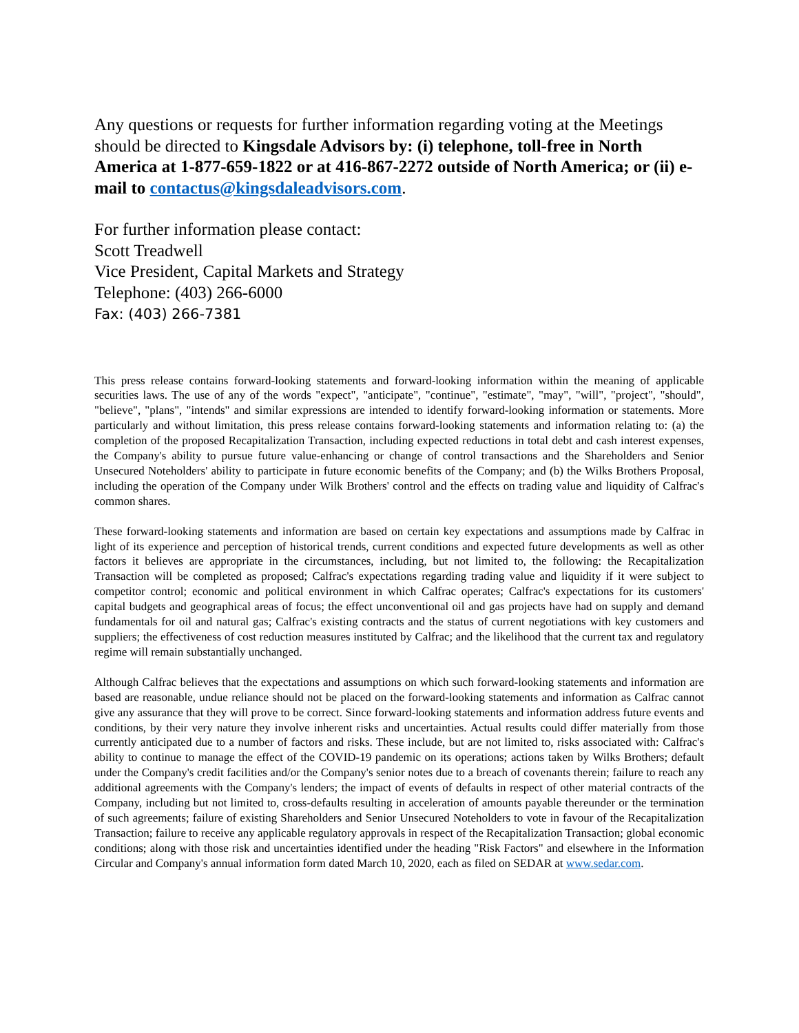Any questions or requests for further information regarding voting at the Meetings should be directed to Kingsdale Advisors by: (i) telephone, toll-free in North America at 1-877-659-1822 or at 416-867-2272 outside of North America; or (ii) e-mail to contactus@kingsdaleadvisors.com.
For further information please contact:
Scott Treadwell
Vice President, Capital Markets and Strategy
Telephone: (403) 266-6000
Fax: (403) 266-7381
This press release contains forward-looking statements and forward-looking information within the meaning of applicable securities laws. The use of any of the words "expect", "anticipate", "continue", "estimate", "may", "will", "project", "should", "believe", "plans", "intends" and similar expressions are intended to identify forward-looking information or statements. More particularly and without limitation, this press release contains forward-looking statements and information relating to: (a) the completion of the proposed Recapitalization Transaction, including expected reductions in total debt and cash interest expenses, the Company's ability to pursue future value-enhancing or change of control transactions and the Shareholders and Senior Unsecured Noteholders' ability to participate in future economic benefits of the Company; and (b) the Wilks Brothers Proposal, including the operation of the Company under Wilk Brothers' control and the effects on trading value and liquidity of Calfrac's common shares.
These forward-looking statements and information are based on certain key expectations and assumptions made by Calfrac in light of its experience and perception of historical trends, current conditions and expected future developments as well as other factors it believes are appropriate in the circumstances, including, but not limited to, the following: the Recapitalization Transaction will be completed as proposed; Calfrac's expectations regarding trading value and liquidity if it were subject to competitor control; economic and political environment in which Calfrac operates; Calfrac's expectations for its customers' capital budgets and geographical areas of focus; the effect unconventional oil and gas projects have had on supply and demand fundamentals for oil and natural gas; Calfrac's existing contracts and the status of current negotiations with key customers and suppliers; the effectiveness of cost reduction measures instituted by Calfrac; and the likelihood that the current tax and regulatory regime will remain substantially unchanged.
Although Calfrac believes that the expectations and assumptions on which such forward-looking statements and information are based are reasonable, undue reliance should not be placed on the forward-looking statements and information as Calfrac cannot give any assurance that they will prove to be correct. Since forward-looking statements and information address future events and conditions, by their very nature they involve inherent risks and uncertainties. Actual results could differ materially from those currently anticipated due to a number of factors and risks. These include, but are not limited to, risks associated with: Calfrac's ability to continue to manage the effect of the COVID-19 pandemic on its operations; actions taken by Wilks Brothers; default under the Company's credit facilities and/or the Company's senior notes due to a breach of covenants therein; failure to reach any additional agreements with the Company's lenders; the impact of events of defaults in respect of other material contracts of the Company, including but not limited to, cross-defaults resulting in acceleration of amounts payable thereunder or the termination of such agreements; failure of existing Shareholders and Senior Unsecured Noteholders to vote in favour of the Recapitalization Transaction; failure to receive any applicable regulatory approvals in respect of the Recapitalization Transaction; global economic conditions; along with those risk and uncertainties identified under the heading "Risk Factors" and elsewhere in the Information Circular and Company's annual information form dated March 10, 2020, each as filed on SEDAR at www.sedar.com.